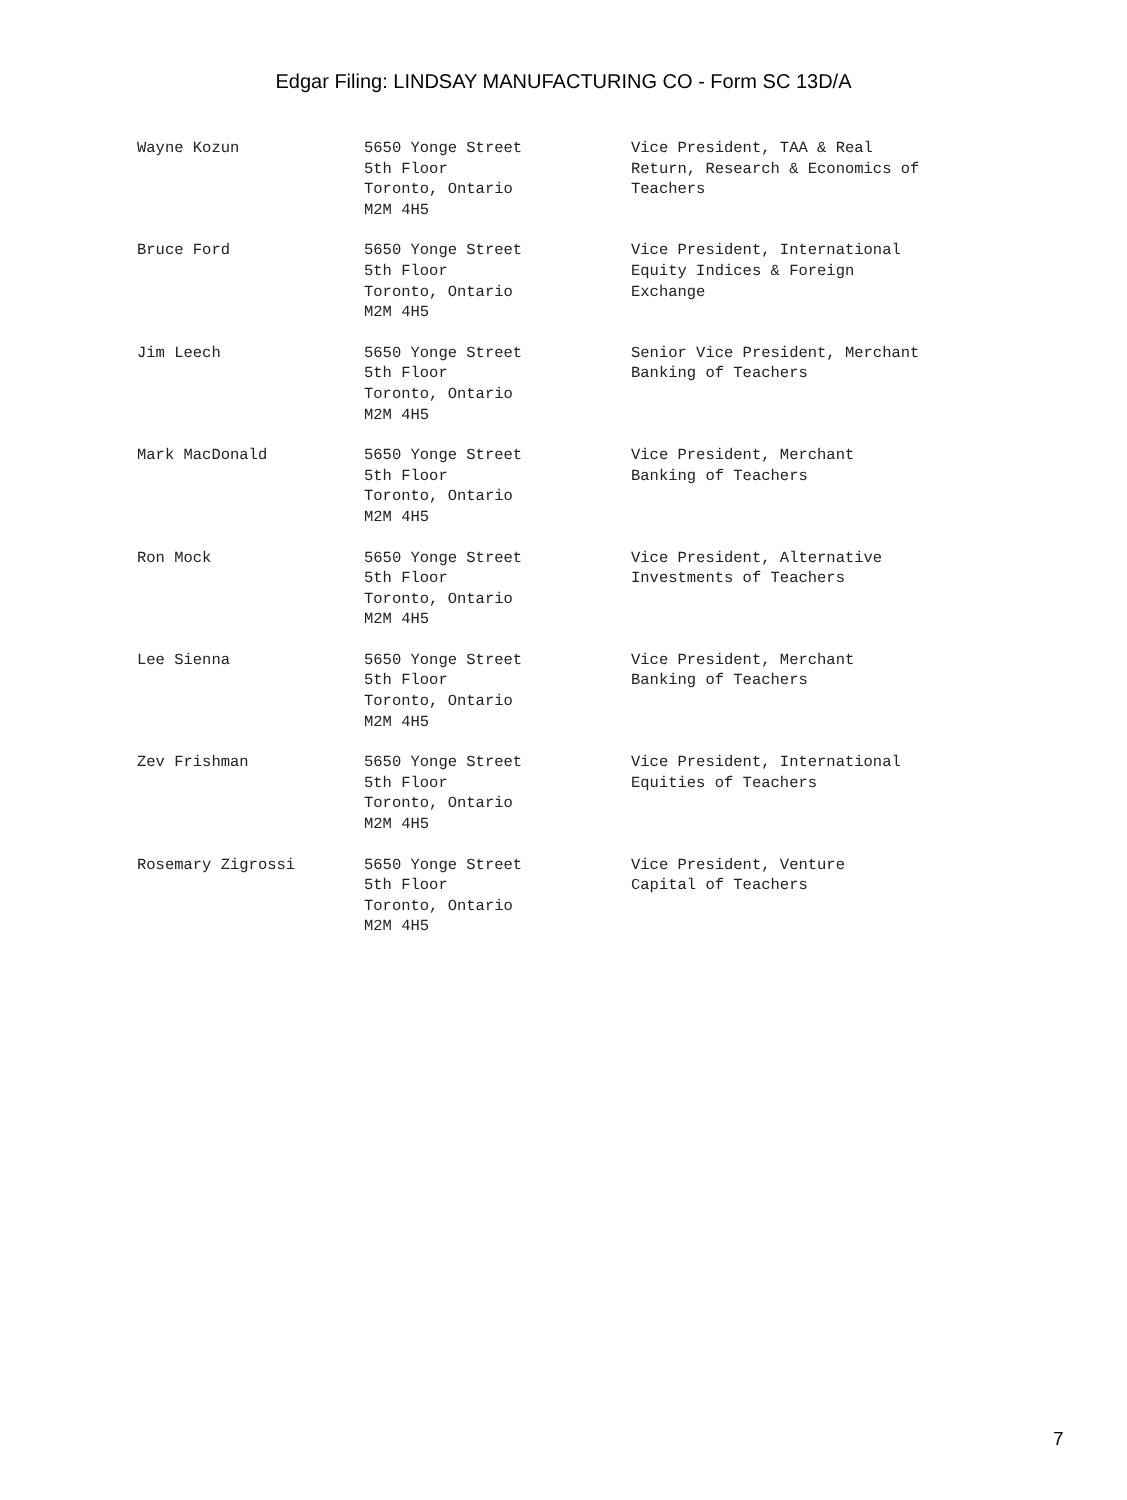Edgar Filing: LINDSAY MANUFACTURING CO - Form SC 13D/A
| Wayne Kozun | 5650 Yonge Street 5th Floor Toronto, Ontario M2M 4H5 | Vice President, TAA & Real Return, Research & Economics of Teachers |
| Bruce Ford | 5650 Yonge Street 5th Floor Toronto, Ontario M2M 4H5 | Vice President, International Equity Indices & Foreign Exchange |
| Jim Leech | 5650 Yonge Street 5th Floor Toronto, Ontario M2M 4H5 | Senior Vice President, Merchant Banking of Teachers |
| Mark MacDonald | 5650 Yonge Street 5th Floor Toronto, Ontario M2M 4H5 | Vice President, Merchant Banking of Teachers |
| Ron Mock | 5650 Yonge Street 5th Floor Toronto, Ontario M2M 4H5 | Vice President, Alternative Investments of Teachers |
| Lee Sienna | 5650 Yonge Street 5th Floor Toronto, Ontario M2M 4H5 | Vice President, Merchant Banking of Teachers |
| Zev Frishman | 5650 Yonge Street 5th Floor Toronto, Ontario M2M 4H5 | Vice President, International Equities of Teachers |
| Rosemary Zigrossi | 5650 Yonge Street 5th Floor Toronto, Ontario M2M 4H5 | Vice President, Venture Capital of Teachers |
7